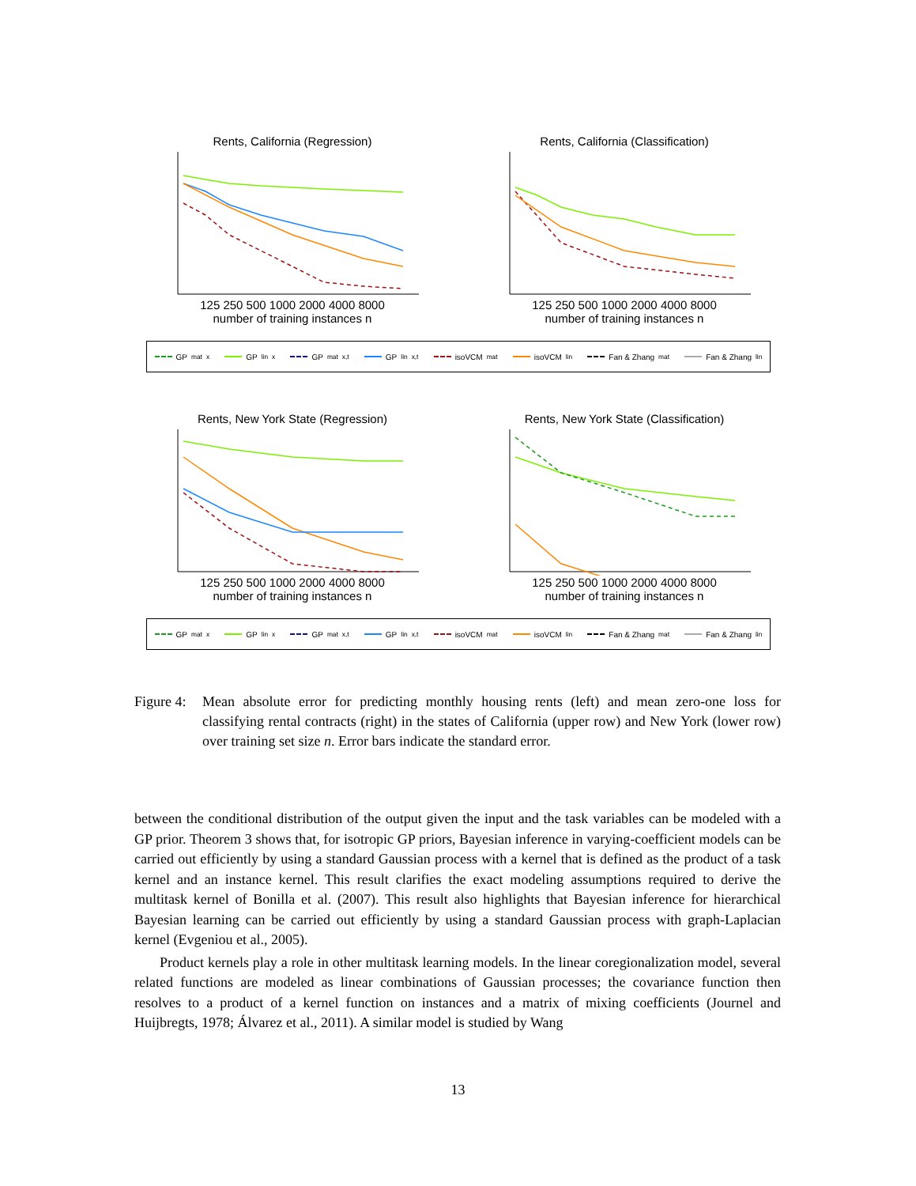Rents, California (Regression)
125 250 500 1000 2000 4000 8000
number of training instances n
Rents, California (Classification)
125 250 500 1000 2000 4000 8000
number of training instances n
GP<sup>mat</sup><sub>x</sub> GP<sup>lin</sup><sub>x</sub> GP<sup>mat</sup><sub>x,t</sub> GP<sup>lin</sup><sub>x,t</sub> isoVCM<sup>mat</sup> isoVCM<sup>lin</sup> Fan & Zhang<sup>mat</sup> Fan & Zhang<sup>lin</sup>
Rents, New York State (Regression)
125 250 500 1000 2000 4000 8000
number of training instances n
Rents, New York State (Classification)
125 250 500 1000 2000 4000 8000
number of training instances n
GP<sup>mat</sup><sub>x</sub> GP<sup>lin</sup><sub>x</sub> GP<sup>mat</sup><sub>x,t</sub> GP<sup>lin</sup><sub>x,t</sub> isoVCM<sup>mat</sup> isoVCM<sup>lin</sup> Fan & Zhang<sup>mat</sup> Fan & Zhang<sup>lin</sup>
Figure 4:
Mean absolute error for predicting monthly housing rents (left) and mean zero-one loss for classifying rental contracts (right) in the states of California (upper row) and New York (lower row) over training set size n. Error bars indicate the standard error.
between the conditional distribution of the output given the input and the task variables can be modeled with a GP prior. Theorem 3 shows that, for isotropic GP priors, Bayesian inference in varying-coefficient models can be carried out efficiently by using a standard Gaussian process with a kernel that is defined as the product of a task kernel and an instance kernel. This result clarifies the exact modeling assumptions required to derive the multitask kernel of Bonilla et al. (2007). This result also highlights that Bayesian inference for hierarchical Bayesian learning can be carried out efficiently by using a standard Gaussian process with graph-Laplacian kernel (Evgeniou et al., 2005).
Product kernels play a role in other multitask learning models. In the linear coregionalization model, several related functions are modeled as linear combinations of Gaussian processes; the covariance function then resolves to a product of a kernel function on instances and a matrix of mixing coefficients (Journel and Huijbregts, 1978; Álvarez et al., 2011). A similar model is studied by Wang
13